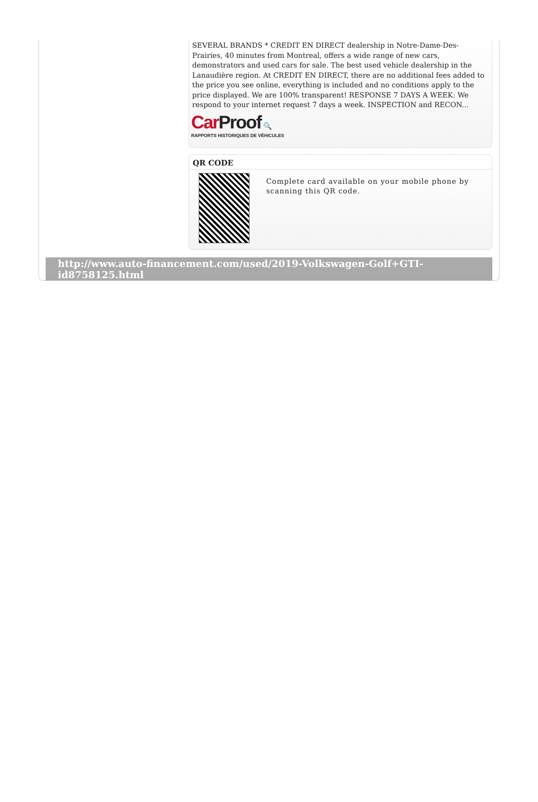SEVERAL BRANDS * CREDIT EN DIRECT dealership in Notre-Dame-Des-Prairies, 40 minutes from Montreal, offers a wide range of new cars, demonstrators and used cars for sale. The best used vehicle dealership in the Lanaudière region. At CREDIT EN DIRECT, there are no additional fees added to the price you see online, everything is included and no conditions apply to the price displayed. We are 100% transparent! RESPONSE 7 DAYS A WEEK: We respond to your internet request 7 days a week. INSPECTION and RECON...
CarProof 🔍
RAPPORTS HISTORIQUES DE VÉHICULES
QR CODE
Complete card available on your mobile phone by scanning this QR code.
http://www.auto-financement.com/used/2019-Volkswagen-Golf+GTI-id8758125.html